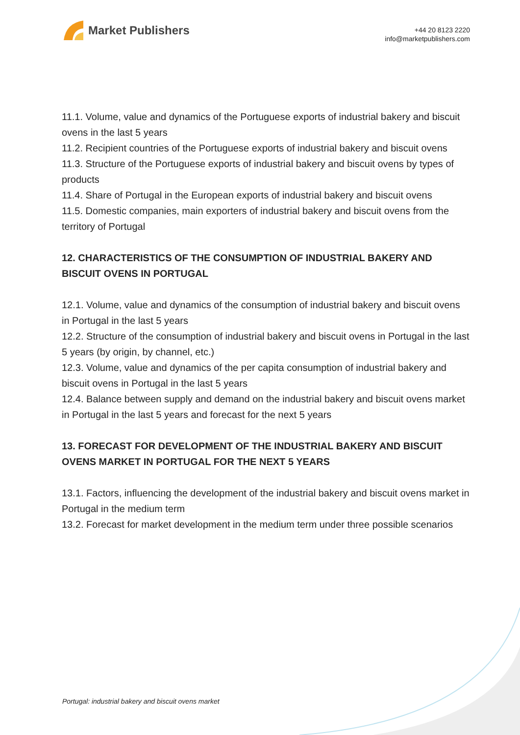Market Publishers
+44 20 8123 2220
info@marketpublishers.com
11.1. Volume, value and dynamics of the Portuguese exports of industrial bakery and biscuit ovens in the last 5 years
11.2. Recipient countries of the Portuguese exports of industrial bakery and biscuit ovens
11.3. Structure of the Portuguese exports of industrial bakery and biscuit ovens by types of products
11.4. Share of Portugal in the European exports of industrial bakery and biscuit ovens
11.5. Domestic companies, main exporters of industrial bakery and biscuit ovens from the territory of Portugal
12. CHARACTERISTICS OF THE CONSUMPTION OF INDUSTRIAL BAKERY AND BISCUIT OVENS IN PORTUGAL
12.1. Volume, value and dynamics of the consumption of industrial bakery and biscuit ovens in Portugal in the last 5 years
12.2. Structure of the consumption of industrial bakery and biscuit ovens in Portugal in the last 5 years (by origin, by channel, etc.)
12.3. Volume, value and dynamics of the per capita consumption of industrial bakery and biscuit ovens in Portugal in the last 5 years
12.4. Balance between supply and demand on the industrial bakery and biscuit ovens market in Portugal in the last 5 years and forecast for the next 5 years
13. FORECAST FOR DEVELOPMENT OF THE INDUSTRIAL BAKERY AND BISCUIT OVENS MARKET IN PORTUGAL FOR THE NEXT 5 YEARS
13.1. Factors, influencing the development of the industrial bakery and biscuit ovens market in Portugal in the medium term
13.2. Forecast for market development in the medium term under three possible scenarios
Portugal: industrial bakery and biscuit ovens market